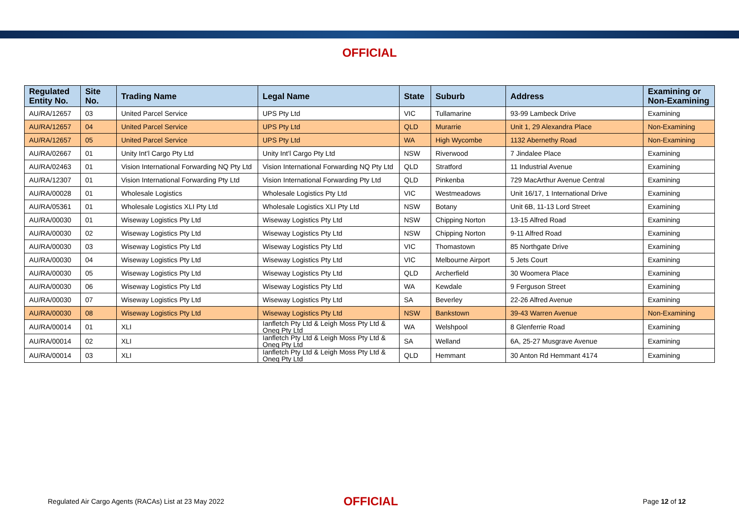OFFICIAL
| Regulated Entity No. | Site No. | Trading Name | Legal Name | State | Suburb | Address | Examining or Non-Examining |
| --- | --- | --- | --- | --- | --- | --- | --- |
| AU/RA/12657 | 03 | United Parcel Service | UPS Pty Ltd | VIC | Tullamarine | 93-99 Lambeck Drive | Examining |
| AU/RA/12657 | 04 | United Parcel Service | UPS Pty Ltd | QLD | Murarrie | Unit 1, 29 Alexandra Place | Non-Examining |
| AU/RA/12657 | 05 | United Parcel Service | UPS Pty Ltd | WA | High Wycombe | 1132 Abernethy Road | Non-Examining |
| AU/RA/02667 | 01 | Unity Int’l Cargo Pty Ltd | Unity Int’l Cargo Pty Ltd | NSW | Riverwood | 7 Jindalee Place | Examining |
| AU/RA/02463 | 01 | Vision International Forwarding NQ Pty Ltd | Vision International Forwarding NQ Pty Ltd | QLD | Stratford | 11 Industrial Avenue | Examining |
| AU/RA/12307 | 01 | Vision International Forwarding Pty Ltd | Vision International Forwarding Pty Ltd | QLD | Pinkenba | 729 MacArthur Avenue Central | Examining |
| AU/RA/00028 | 01 | Wholesale Logistics | Wholesale Logistics Pty Ltd | VIC | Westmeadows | Unit 16/17, 1 International Drive | Examining |
| AU/RA/05361 | 01 | Wholesale Logistics XLI Pty Ltd | Wholesale Logistics XLI Pty Ltd | NSW | Botany | Unit 6B, 11-13 Lord Street | Examining |
| AU/RA/00030 | 01 | Wiseway Logistics Pty Ltd | Wiseway Logistics Pty Ltd | NSW | Chipping Norton | 13-15 Alfred Road | Examining |
| AU/RA/00030 | 02 | Wiseway Logistics Pty Ltd | Wiseway Logistics Pty Ltd | NSW | Chipping Norton | 9-11 Alfred Road | Examining |
| AU/RA/00030 | 03 | Wiseway Logistics Pty Ltd | Wiseway Logistics Pty Ltd | VIC | Thomastown | 85 Northgate Drive | Examining |
| AU/RA/00030 | 04 | Wiseway Logistics Pty Ltd | Wiseway Logistics Pty Ltd | VIC | Melbourne Airport | 5 Jets Court | Examining |
| AU/RA/00030 | 05 | Wiseway Logistics Pty Ltd | Wiseway Logistics Pty Ltd | QLD | Archerfield | 30 Woomera Place | Examining |
| AU/RA/00030 | 06 | Wiseway Logistics Pty Ltd | Wiseway Logistics Pty Ltd | WA | Kewdale | 9 Ferguson Street | Examining |
| AU/RA/00030 | 07 | Wiseway Logistics Pty Ltd | Wiseway Logistics Pty Ltd | SA | Beverley | 22-26 Alfred Avenue | Examining |
| AU/RA/00030 | 08 | Wiseway Logistics Pty Ltd | Wiseway Logistics Pty Ltd | NSW | Bankstown | 39-43 Warren Avenue | Non-Examining |
| AU/RA/00014 | 01 | XLI | Ianfletch Pty Ltd & Leigh Moss Pty Ltd & Oneq Pty Ltd | WA | Welshpool | 8 Glenferrie Road | Examining |
| AU/RA/00014 | 02 | XLI | Ianfletch Pty Ltd & Leigh Moss Pty Ltd & Oneq Pty Ltd | SA | Welland | 6A, 25-27 Musgrave Avenue | Examining |
| AU/RA/00014 | 03 | XLI | Ianfletch Pty Ltd & Leigh Moss Pty Ltd & Oneq Pty Ltd | QLD | Hemmant | 30 Anton Rd Hemmant 4174 | Examining |
Regulated Air Cargo Agents (RACAs) List at 23 May 2022
OFFICIAL
Page 12 of 12